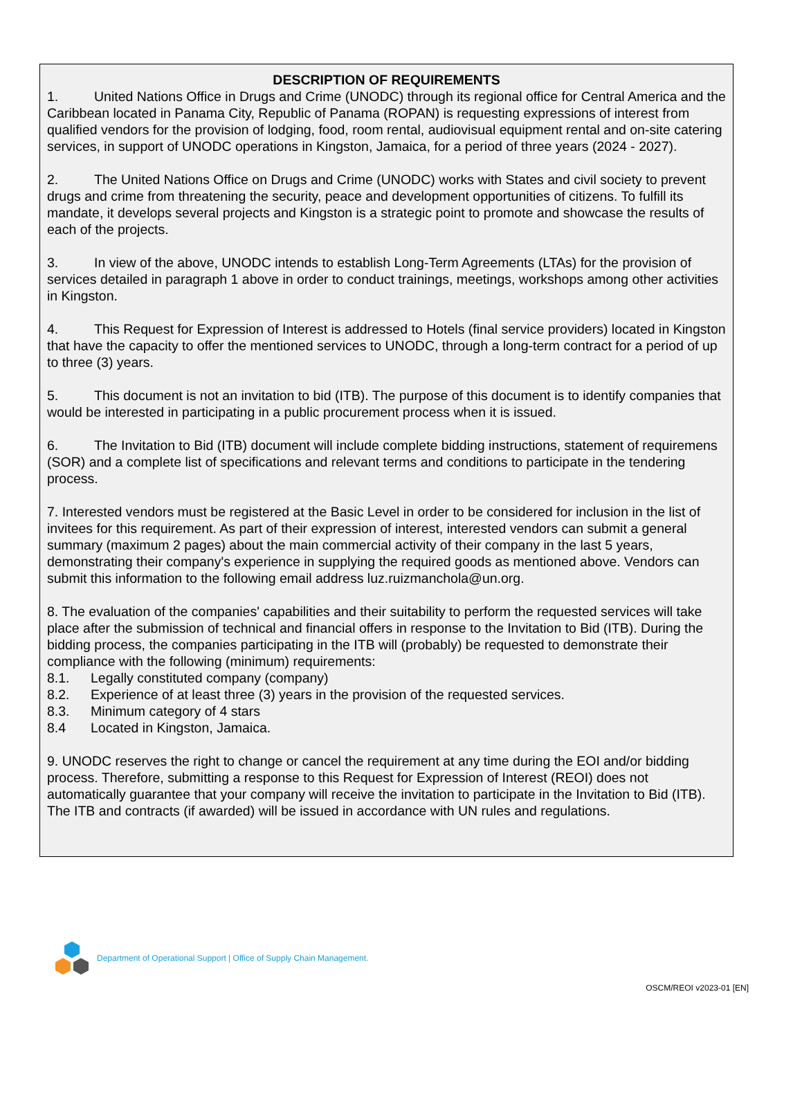DESCRIPTION OF REQUIREMENTS
1. United Nations Office in Drugs and Crime (UNODC) through its regional office for Central America and the Caribbean located in Panama City, Republic of Panama (ROPAN) is requesting expressions of interest from qualified vendors for the provision of lodging, food, room rental, audiovisual equipment rental and on-site catering services, in support of UNODC operations in Kingston, Jamaica, for a period of three years (2024 - 2027).
2. The United Nations Office on Drugs and Crime (UNODC) works with States and civil society to prevent drugs and crime from threatening the security, peace and development opportunities of citizens. To fulfill its mandate, it develops several projects and Kingston is a strategic point to promote and showcase the results of each of the projects.
3. In view of the above, UNODC intends to establish Long-Term Agreements (LTAs) for the provision of services detailed in paragraph 1 above in order to conduct trainings, meetings, workshops among other activities in Kingston.
4. This Request for Expression of Interest is addressed to Hotels (final service providers) located in Kingston that have the capacity to offer the mentioned services to UNODC, through a long-term contract for a period of up to three (3) years.
5. This document is not an invitation to bid (ITB). The purpose of this document is to identify companies that would be interested in participating in a public procurement process when it is issued.
6. The Invitation to Bid (ITB) document will include complete bidding instructions, statement of requiremens (SOR) and a complete list of specifications and relevant terms and conditions to participate in the tendering process.
7. Interested vendors must be registered at the Basic Level in order to be considered for inclusion in the list of invitees for this requirement. As part of their expression of interest, interested vendors can submit a general summary (maximum 2 pages) about the main commercial activity of their company in the last 5 years, demonstrating their company's experience in supplying the required goods as mentioned above. Vendors can submit this information to the following email address luz.ruizmanchola@un.org.
8. The evaluation of the companies' capabilities and their suitability to perform the requested services will take place after the submission of technical and financial offers in response to the Invitation to Bid (ITB). During the bidding process, the companies participating in the ITB will (probably) be requested to demonstrate their compliance with the following (minimum) requirements:
8.1. Legally constituted company (company)
8.2. Experience of at least three (3) years in the provision of the requested services.
8.3. Minimum category of 4 stars
8.4 Located in Kingston, Jamaica.
9. UNODC reserves the right to change or cancel the requirement at any time during the EOI and/or bidding process. Therefore, submitting a response to this Request for Expression of Interest (REOI) does not automatically guarantee that your company will receive the invitation to participate in the Invitation to Bid (ITB). The ITB and contracts (if awarded) will be issued in accordance with UN rules and regulations.
Department of Operational Support | Office of Supply Chain Management.
OSCM/REOI v2023-01 [EN]